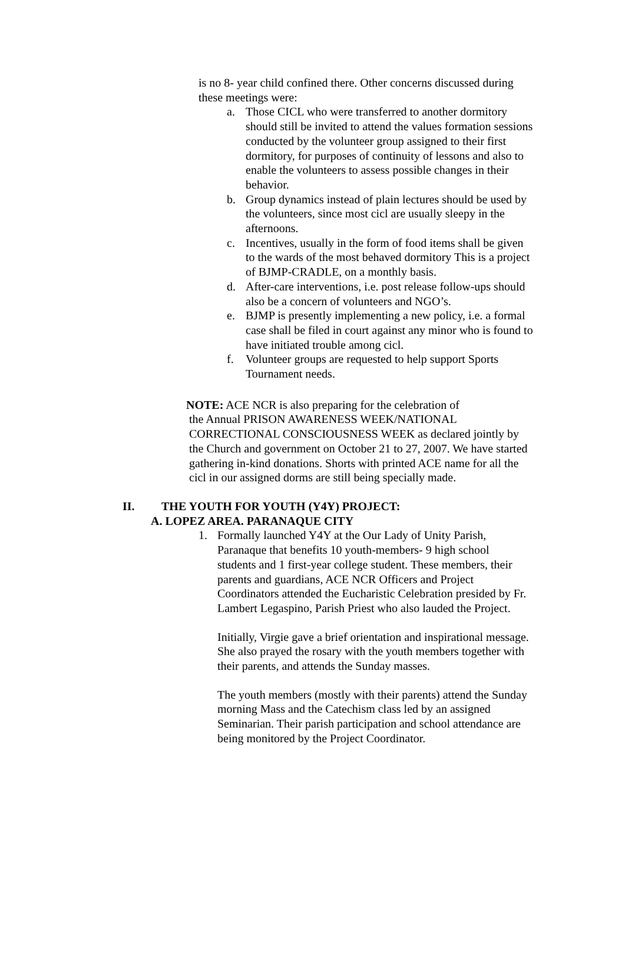is no 8- year child confined there. Other concerns discussed during these meetings were:
a. Those CICL who were transferred to another dormitory should still be invited to attend the values formation sessions conducted by the volunteer group assigned to their first dormitory, for purposes of continuity of lessons and also to enable the volunteers to assess possible changes in their behavior.
b. Group dynamics instead of plain lectures should be used by the volunteers, since most cicl are usually sleepy in the afternoons.
c. Incentives, usually in the form of food items shall be given to the wards of the most behaved dormitory This is a project of BJMP-CRADLE, on a monthly basis.
d. After-care interventions, i.e. post release follow-ups should also be a concern of volunteers and NGO’s.
e. BJMP is presently implementing a new policy, i.e. a formal case shall be filed in court against any minor who is found to have initiated trouble among cicl.
f. Volunteer groups are requested to help support Sports Tournament needs.
NOTE: ACE NCR is also preparing for the celebration of
the Annual PRISON AWARENESS WEEK/NATIONAL CORRECTIONAL CONSCIOUSNESS WEEK as declared jointly by the Church and government on October 21 to 27, 2007. We have started gathering in-kind donations. Shorts with printed ACE name for all the cicl in our assigned dorms are still being specially made.
II. THE YOUTH FOR YOUTH (Y4Y) PROJECT:
A. LOPEZ AREA. PARANAQUE CITY
1. Formally launched Y4Y at the Our Lady of Unity Parish, Paranaque that benefits 10 youth-members- 9 high school students and 1 first-year college student. These members, their parents and guardians, ACE NCR Officers and Project Coordinators attended the Eucharistic Celebration presided by Fr. Lambert Legaspino, Parish Priest who also lauded the Project.
Initially, Virgie gave a brief orientation and inspirational message. She also prayed the rosary with the youth members together with their parents, and attends the Sunday masses.
The youth members (mostly with their parents) attend the Sunday morning Mass and the Catechism class led by an assigned Seminarian. Their parish participation and school attendance are being monitored by the Project Coordinator.